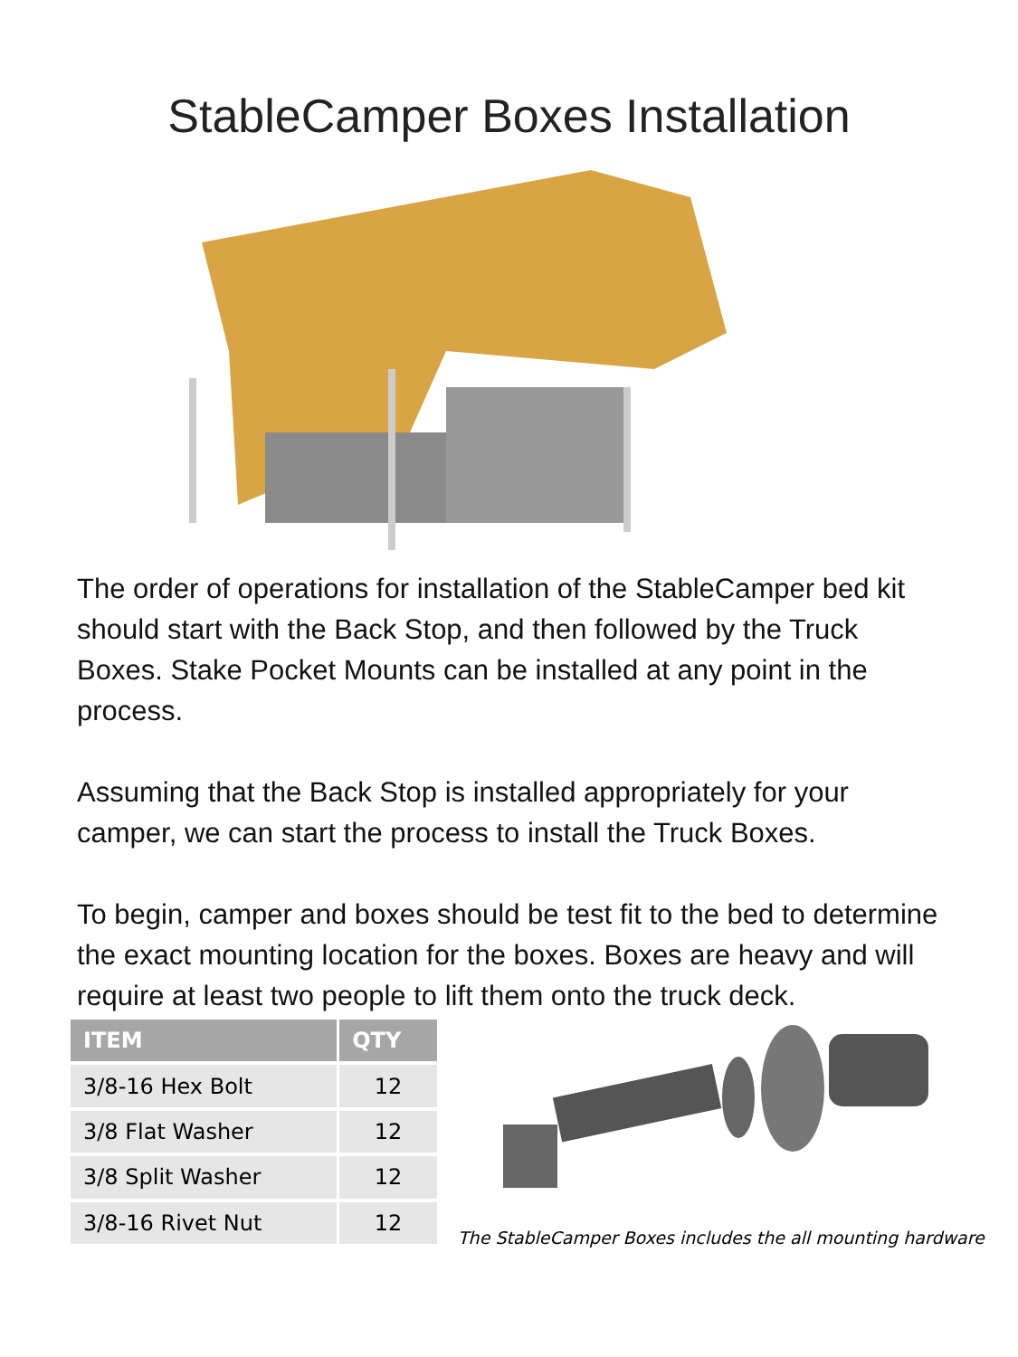StableCamper Boxes Installation
The order of operations for installation of the StableCamper bed kit should start with the Back Stop, and then followed by the Truck Boxes. Stake Pocket Mounts can be installed at any point in the process.
Assuming that the Back Stop is installed appropriately for your camper, we can start the process to install the Truck Boxes.
To begin, camper and boxes should be test fit to the bed to determine the exact mounting location for the boxes. Boxes are heavy and will require at least two people to lift them onto the truck deck.
| ITEM | QTY |
| --- | --- |
| 3/8-16 Hex Bolt | 12 |
| 3/8 Flat Washer | 12 |
| 3/8 Split Washer | 12 |
| 3/8-16 Rivet Nut | 12 |
The StableCamper Boxes includes the all mounting hardware